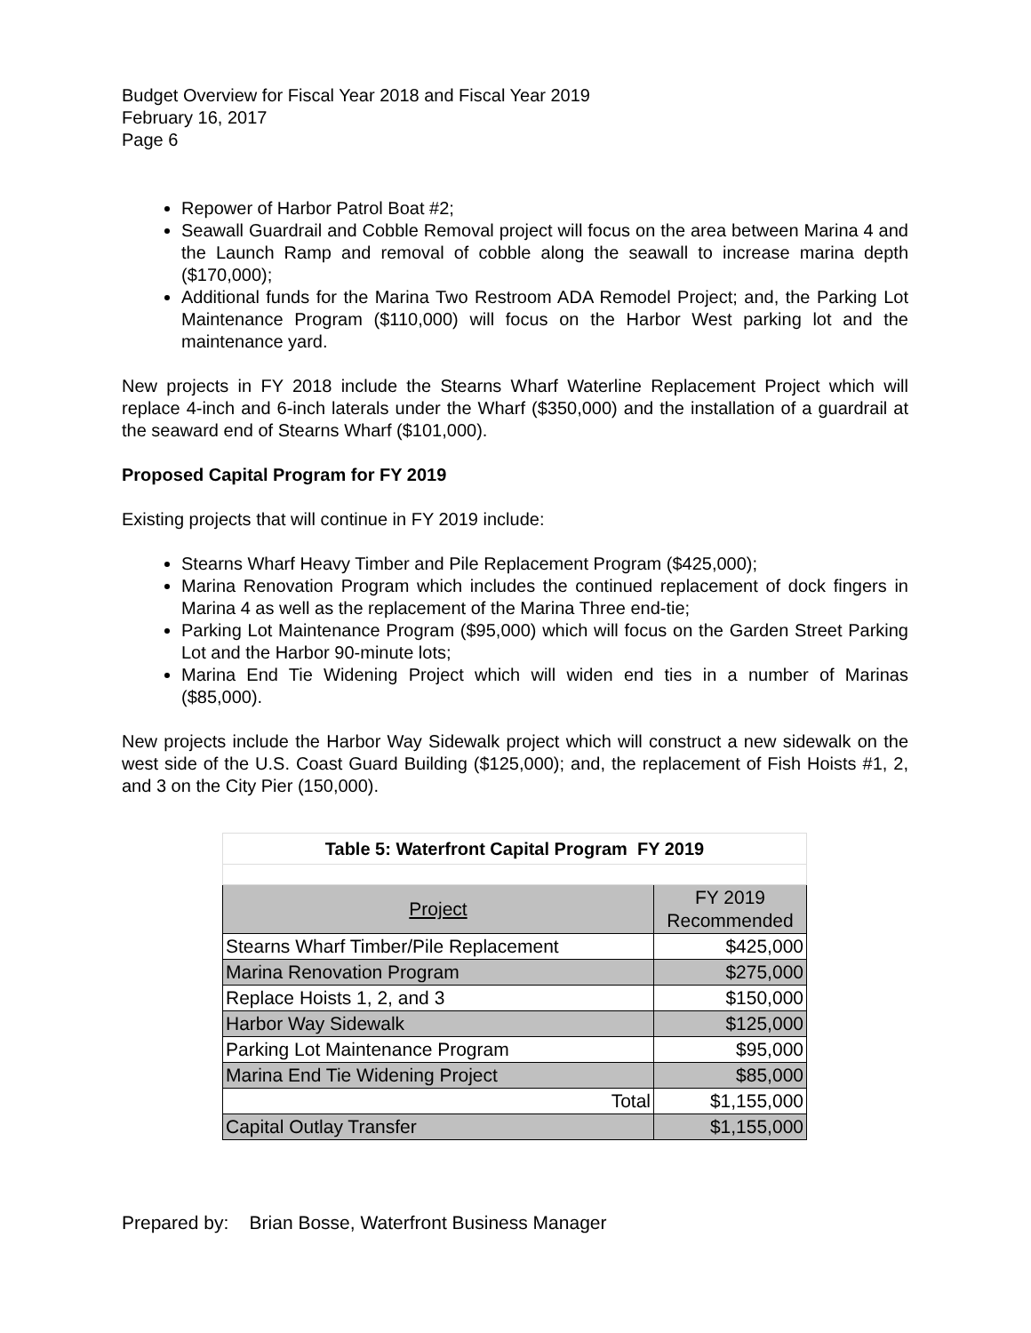Budget Overview for Fiscal Year 2018 and Fiscal Year 2019
February 16, 2017
Page 6
Repower of Harbor Patrol Boat #2;
Seawall Guardrail and Cobble Removal project will focus on the area between Marina 4 and the Launch Ramp and removal of cobble along the seawall to increase marina depth ($170,000);
Additional funds for the Marina Two Restroom ADA Remodel Project; and, the Parking Lot Maintenance Program ($110,000) will focus on the Harbor West parking lot and the maintenance yard.
New projects in FY 2018 include the Stearns Wharf Waterline Replacement Project which will replace 4-inch and 6-inch laterals under the Wharf ($350,000) and the installation of a guardrail at the seaward end of Stearns Wharf ($101,000).
Proposed Capital Program for FY 2019
Existing projects that will continue in FY 2019 include:
Stearns Wharf Heavy Timber and Pile Replacement Program ($425,000);
Marina Renovation Program which includes the continued replacement of dock fingers in Marina 4 as well as the replacement of the Marina Three end-tie;
Parking Lot Maintenance Program ($95,000) which will focus on the Garden Street Parking Lot and the Harbor 90-minute lots;
Marina End Tie Widening Project which will widen end ties in a number of Marinas ($85,000).
New projects include the Harbor Way Sidewalk project which will construct a new sidewalk on the west side of the U.S. Coast Guard Building ($125,000); and, the replacement of Fish Hoists #1, 2, and 3 on the City Pier (150,000).
| Table 5: Waterfront Capital Program FY 2019 | |
| --- | --- |
| Project | FY 2019 Recommended |
| Stearns Wharf Timber/Pile Replacement | $425,000 |
| Marina Renovation Program | $275,000 |
| Replace Hoists 1, 2, and 3 | $150,000 |
| Harbor Way Sidewalk | $125,000 |
| Parking Lot Maintenance Program | $95,000 |
| Marina End Tie Widening Project | $85,000 |
| Total | $1,155,000 |
| Capital Outlay Transfer | $1,155,000 |
Prepared by: Brian Bosse, Waterfront Business Manager